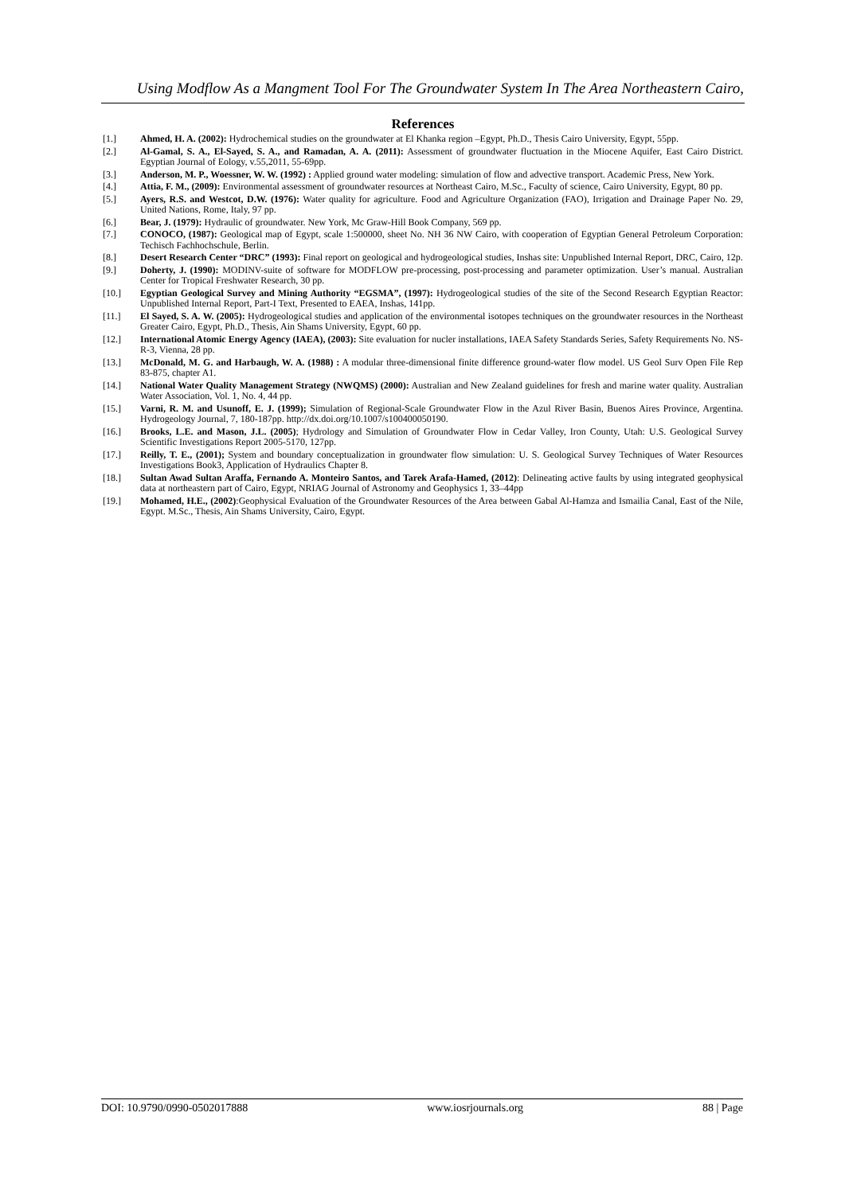Using Modflow As a Mangment Tool For The Groundwater System In The Area Northeastern Cairo,
References
[1.] Ahmed, H. A. (2002): Hydrochemical studies on the groundwater at El Khanka region –Egypt, Ph.D., Thesis Cairo University, Egypt, 55pp.
[2.] Al-Gamal, S. A., El-Sayed, S. A., and Ramadan, A. A. (2011): Assessment of groundwater fluctuation in the Miocene Aquifer, East Cairo District. Egyptian Journal of Eology, v.55,2011, 55-69pp.
[3.] Anderson, M. P., Woessner, W. W. (1992) : Applied ground water modeling: simulation of flow and advective transport. Academic Press, New York.
[4.] Attia, F. M., (2009): Environmental assessment of groundwater resources at Northeast Cairo, M.Sc., Faculty of science, Cairo University, Egypt, 80 pp.
[5.] Ayers, R.S. and Westcot, D.W. (1976): Water quality for agriculture. Food and Agriculture Organization (FAO), Irrigation and Drainage Paper No. 29, United Nations, Rome, Italy, 97 pp.
[6.] Bear, J. (1979): Hydraulic of groundwater. New York, Mc Graw-Hill Book Company, 569 pp.
[7.] CONOCO, (1987): Geological map of Egypt, scale 1:500000, sheet No. NH 36 NW Cairo, with cooperation of Egyptian General Petroleum Corporation: Techisch Fachhochschule, Berlin.
[8.] Desert Research Center “DRC” (1993): Final report on geological and hydrogeological studies, Inshas site: Unpublished Internal Report, DRC, Cairo, 12p.
[9.] Doherty, J. (1990): MODINV-suite of software for MODFLOW pre-processing, post-processing and parameter optimization. User’s manual. Australian Center for Tropical Freshwater Research, 30 pp.
[10.] Egyptian Geological Survey and Mining Authority “EGSMA”, (1997): Hydrogeological studies of the site of the Second Research Egyptian Reactor: Unpublished Internal Report, Part-I Text, Presented to EAEA, Inshas, 141pp.
[11.] El Sayed, S. A. W. (2005): Hydrogeological studies and application of the environmental isotopes techniques on the groundwater resources in the Northeast Greater Cairo, Egypt, Ph.D., Thesis, Ain Shams University, Egypt, 60 pp.
[12.] International Atomic Energy Agency (IAEA), (2003): Site evaluation for nucler installations, IAEA Safety Standards Series, Safety Requirements No. NS-R-3, Vienna, 28 pp.
[13.] McDonald, M. G. and Harbaugh, W. A. (1988) : A modular three-dimensional finite difference ground-water flow model. US Geol Surv Open File Rep 83-875, chapter A1.
[14.] National Water Quality Management Strategy (NWQMS) (2000): Australian and New Zealand guidelines for fresh and marine water quality. Australian Water Association, Vol. 1, No. 4, 44 pp.
[15.] Varni, R. M. and Usunoff, E. J. (1999); Simulation of Regional-Scale Groundwater Flow in the Azul River Basin, Buenos Aires Province, Argentina. Hydrogeology Journal, 7, 180-187pp. http://dx.doi.org/10.1007/s100400050190.
[16.] Brooks, L.E. and Mason, J.L. (2005); Hydrology and Simulation of Groundwater Flow in Cedar Valley, Iron County, Utah: U.S. Geological Survey Scientific Investigations Report 2005-5170, 127pp.
[17.] Reilly, T. E., (2001); System and boundary conceptualization in groundwater flow simulation: U. S. Geological Survey Techniques of Water Resources Investigations Book3, Application of Hydraulics Chapter 8.
[18.] Sultan Awad Sultan Araffa, Fernando A. Monteiro Santos, and Tarek Arafa-Hamed, (2012): Delineating active faults by using integrated geophysical data at northeastern part of Cairo, Egypt, NRIAG Journal of Astronomy and Geophysics 1, 33–44pp
[19.] Mohamed, H.E., (2002):Geophysical Evaluation of the Groundwater Resources of the Area between Gabal Al-Hamza and Ismailia Canal, East of the Nile, Egypt. M.Sc., Thesis, Ain Shams University, Cairo, Egypt.
DOI: 10.9790/0990-0502017888 www.iosrjournals.org 88 | Page